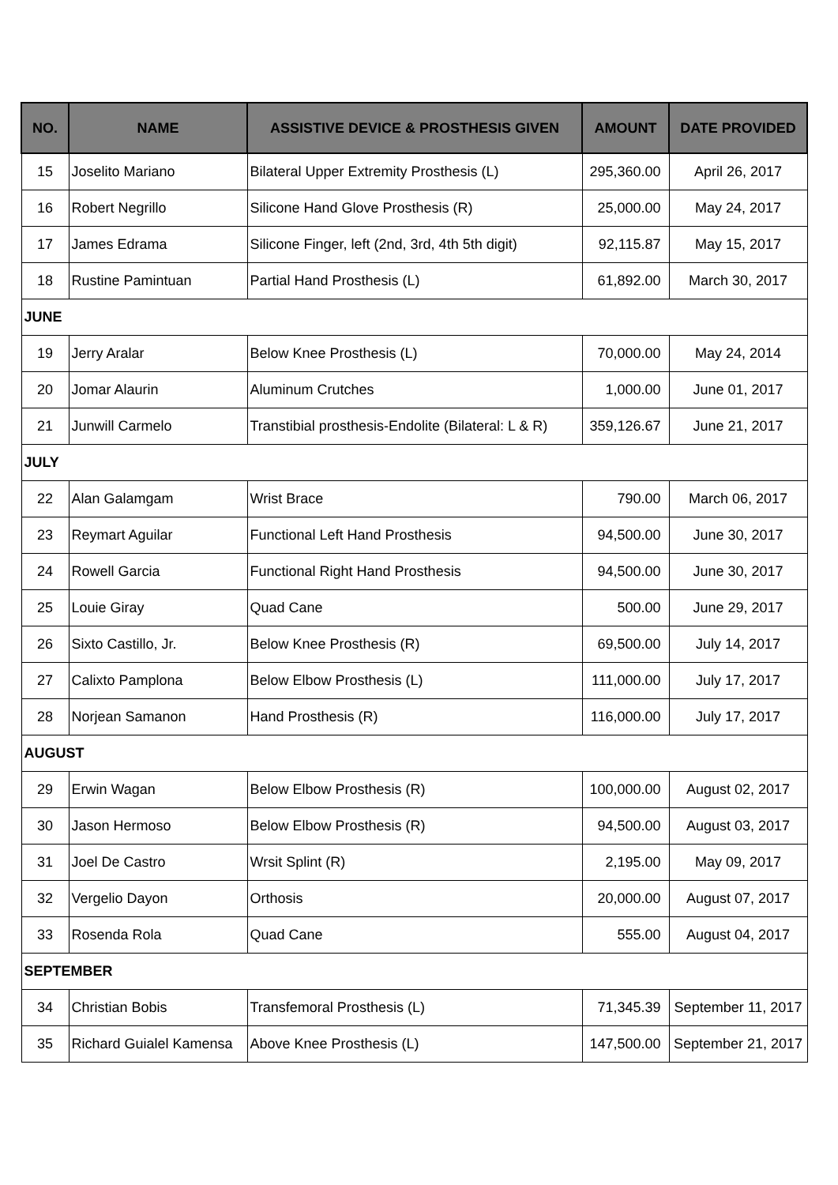| NO. | NAME | ASSISTIVE DEVICE & PROSTHESIS GIVEN | AMOUNT | DATE PROVIDED |
| --- | --- | --- | --- | --- |
| 15 | Joselito Mariano | Bilateral Upper Extremity Prosthesis (L) | 295,360.00 | April 26, 2017 |
| 16 | Robert Negrillo | Silicone Hand Glove Prosthesis (R) | 25,000.00 | May 24, 2017 |
| 17 | James Edrama | Silicone Finger, left (2nd, 3rd, 4th 5th digit) | 92,115.87 | May 15, 2017 |
| 18 | Rustine Pamintuan | Partial Hand Prosthesis (L) | 61,892.00 | March 30, 2017 |
| JUNE | | | | |
| 19 | Jerry Aralar | Below Knee Prosthesis (L) | 70,000.00 | May 24, 2014 |
| 20 | Jomar Alaurin | Aluminum Crutches | 1,000.00 | June 01, 2017 |
| 21 | Junwill Carmelo | Transtibial prosthesis-Endolite (Bilateral: L & R) | 359,126.67 | June 21, 2017 |
| JULY | | | | |
| 22 | Alan Galamgam | Wrist Brace | 790.00 | March 06, 2017 |
| 23 | Reymart Aguilar | Functional Left Hand Prosthesis | 94,500.00 | June 30, 2017 |
| 24 | Rowell Garcia | Functional Right Hand Prosthesis | 94,500.00 | June 30, 2017 |
| 25 | Louie Giray | Quad Cane | 500.00 | June 29, 2017 |
| 26 | Sixto Castillo, Jr. | Below Knee Prosthesis (R) | 69,500.00 | July 14, 2017 |
| 27 | Calixto Pamplona | Below Elbow Prosthesis (L) | 111,000.00 | July 17, 2017 |
| 28 | Norjean Samanon | Hand Prosthesis (R) | 116,000.00 | July 17, 2017 |
| AUGUST | | | | |
| 29 | Erwin Wagan | Below Elbow Prosthesis (R) | 100,000.00 | August 02, 2017 |
| 30 | Jason Hermoso | Below Elbow Prosthesis (R) | 94,500.00 | August 03, 2017 |
| 31 | Joel De Castro | Wrsit Splint (R) | 2,195.00 | May 09, 2017 |
| 32 | Vergelio Dayon | Orthosis | 20,000.00 | August 07, 2017 |
| 33 | Rosenda Rola | Quad Cane | 555.00 | August 04, 2017 |
| SEPTEMBER | | | | |
| 34 | Christian Bobis | Transfemoral Prosthesis (L) | 71,345.39 | September 11, 2017 |
| 35 | Richard Guialel Kamensa | Above Knee Prosthesis (L) | 147,500.00 | September 21, 2017 |